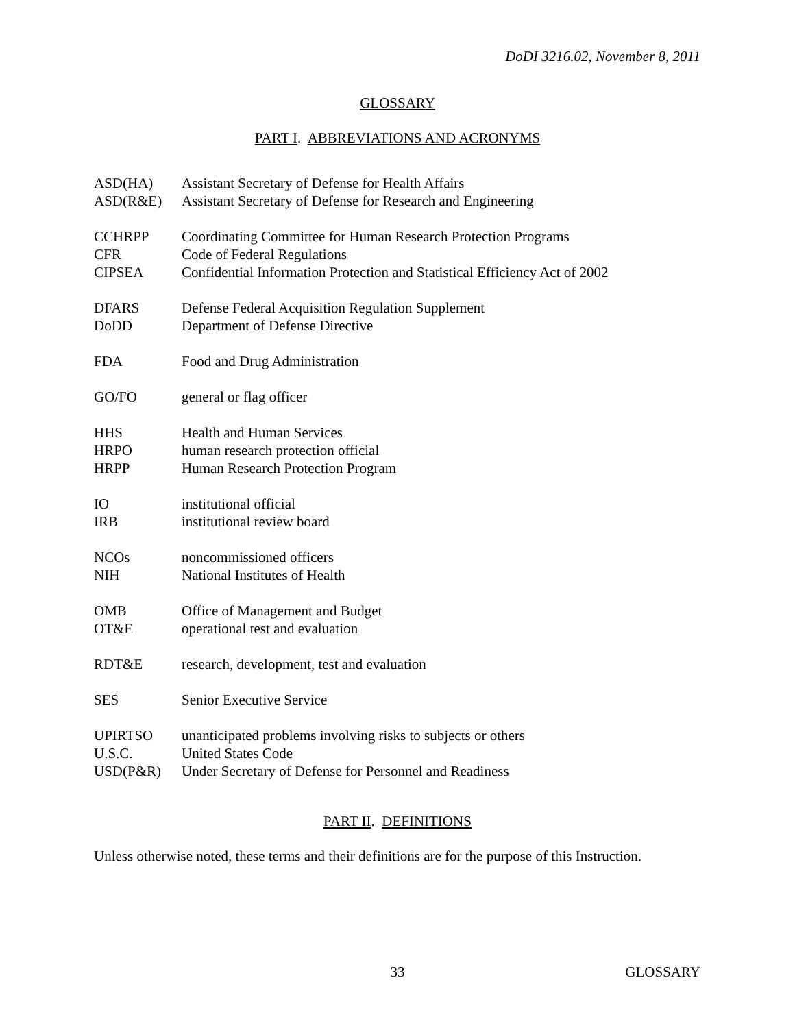DoDI 3216.02, November 8, 2011
GLOSSARY
PART I. ABBREVIATIONS AND ACRONYMS
| ASD(HA) | Assistant Secretary of Defense for Health Affairs |
| ASD(R&E) | Assistant Secretary of Defense for Research and Engineering |
| CCHRPP | Coordinating Committee for Human Research Protection Programs |
| CFR | Code of Federal Regulations |
| CIPSEA | Confidential Information Protection and Statistical Efficiency Act of 2002 |
| DFARS | Defense Federal Acquisition Regulation Supplement |
| DoDD | Department of Defense Directive |
| FDA | Food and Drug Administration |
| GO/FO | general or flag officer |
| HHS | Health and Human Services |
| HRPO | human research protection official |
| HRPP | Human Research Protection Program |
| IO | institutional official |
| IRB | institutional review board |
| NCOs | noncommissioned officers |
| NIH | National Institutes of Health |
| OMB | Office of Management and Budget |
| OT&E | operational test and evaluation |
| RDT&E | research, development, test and evaluation |
| SES | Senior Executive Service |
| UPIRTSO | unanticipated problems involving risks to subjects or others |
| U.S.C. | United States Code |
| USD(P&R) | Under Secretary of Defense for Personnel and Readiness |
PART II. DEFINITIONS
Unless otherwise noted, these terms and their definitions are for the purpose of this Instruction.
33
GLOSSARY